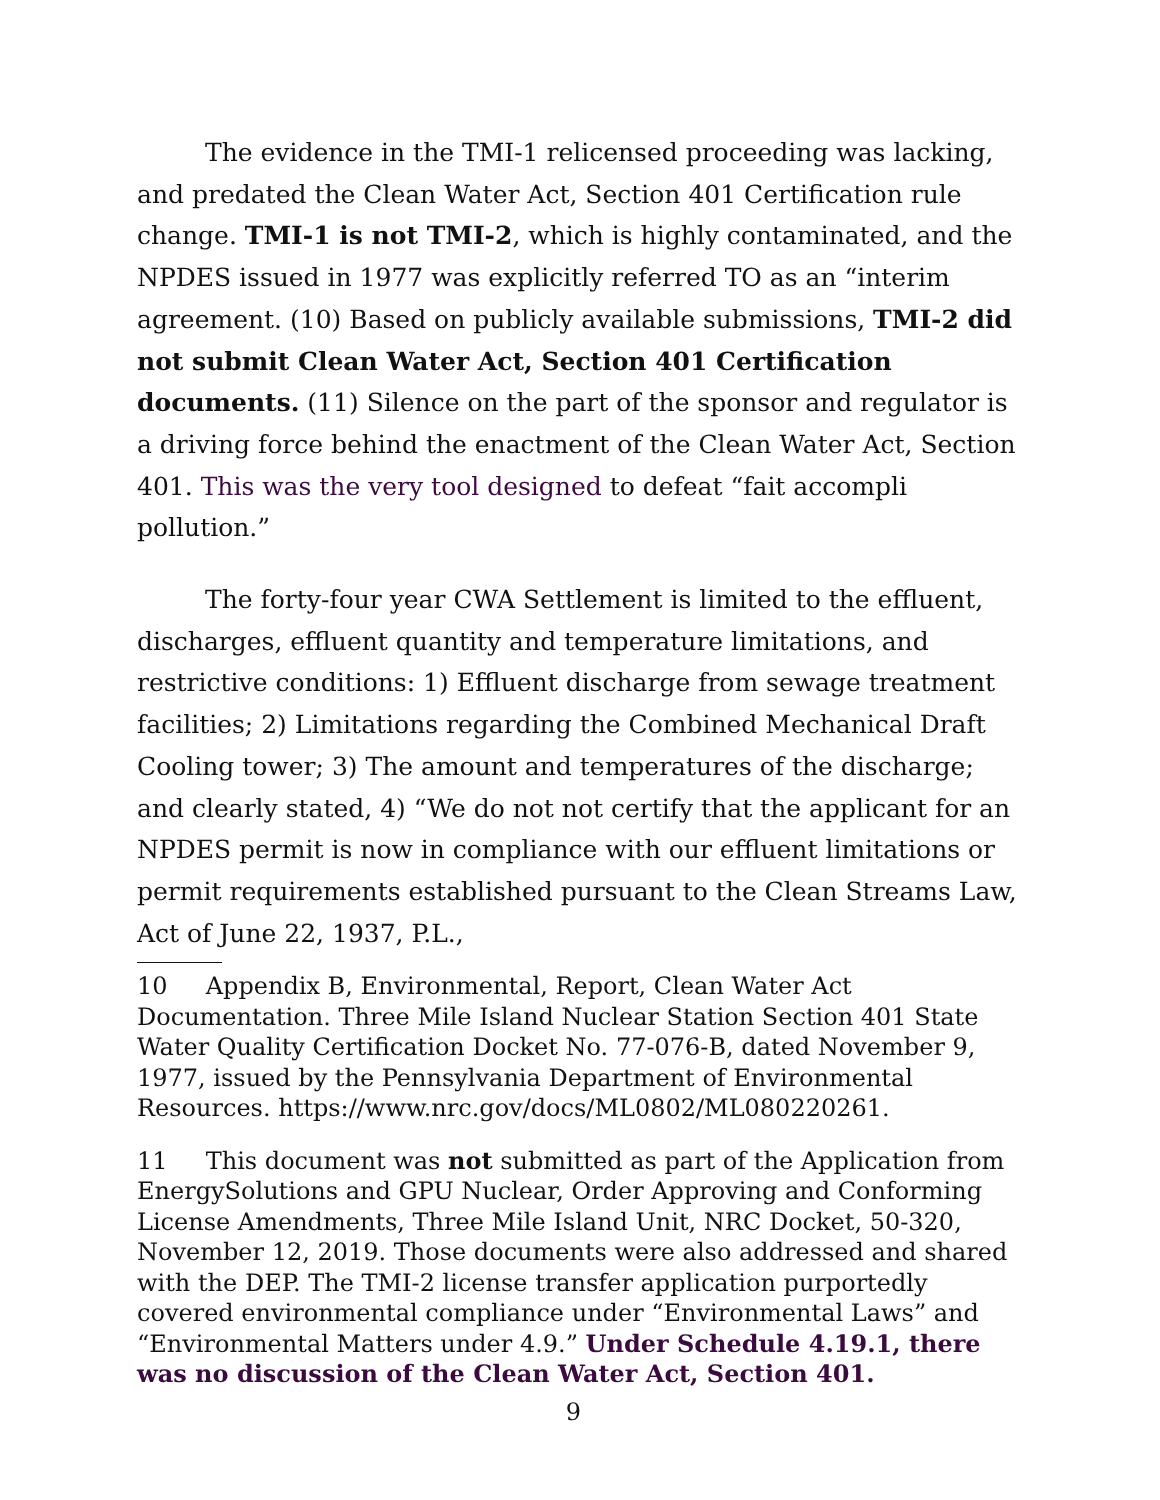The evidence in the TMI-1 relicensed proceeding was lacking, and predated the Clean Water Act, Section 401 Certification rule change. TMI-1 is not TMI-2, which is highly contaminated, and the NPDES issued in 1977 was explicitly referred TO as an “interim agreement. (10) Based on publicly available submissions, TMI-2 did not submit Clean Water Act, Section 401 Certification documents. (11) Silence on the part of the sponsor and regulator is a driving force behind the enactment of the Clean Water Act, Section 401. This was the very tool designed to defeat “fait accompli pollution.”
The forty-four year CWA Settlement is limited to the effluent, discharges, effluent quantity and temperature limitations, and restrictive conditions: 1) Effluent discharge from sewage treatment facilities; 2) Limitations regarding the Combined Mechanical Draft Cooling tower; 3) The amount and temperatures of the discharge; and clearly stated, 4) “We do not not certify that the applicant for an NPDES permit is now in compliance with our effluent limitations or permit requirements established pursuant to the Clean Streams Law, Act of June 22, 1937, P.L.,
10 Appendix B, Environmental, Report, Clean Water Act Documentation. Three Mile Island Nuclear Station Section 401 State Water Quality Certification Docket No. 77-076-B, dated November 9, 1977, issued by the Pennsylvania Department of Environmental Resources. https://www.nrc.gov/docs/ML0802/ML080220261.
11 This document was not submitted as part of the Application from EnergySolutions and GPU Nuclear, Order Approving and Conforming License Amendments, Three Mile Island Unit, NRC Docket, 50-320, November 12, 2019. Those documents were also addressed and shared with the DEP. The TMI-2 license transfer application purportedly covered environmental compliance under “Environmental Laws” and “Environmental Matters under 4.9.” Under Schedule 4.19.1, there was no discussion of the Clean Water Act, Section 401.
9